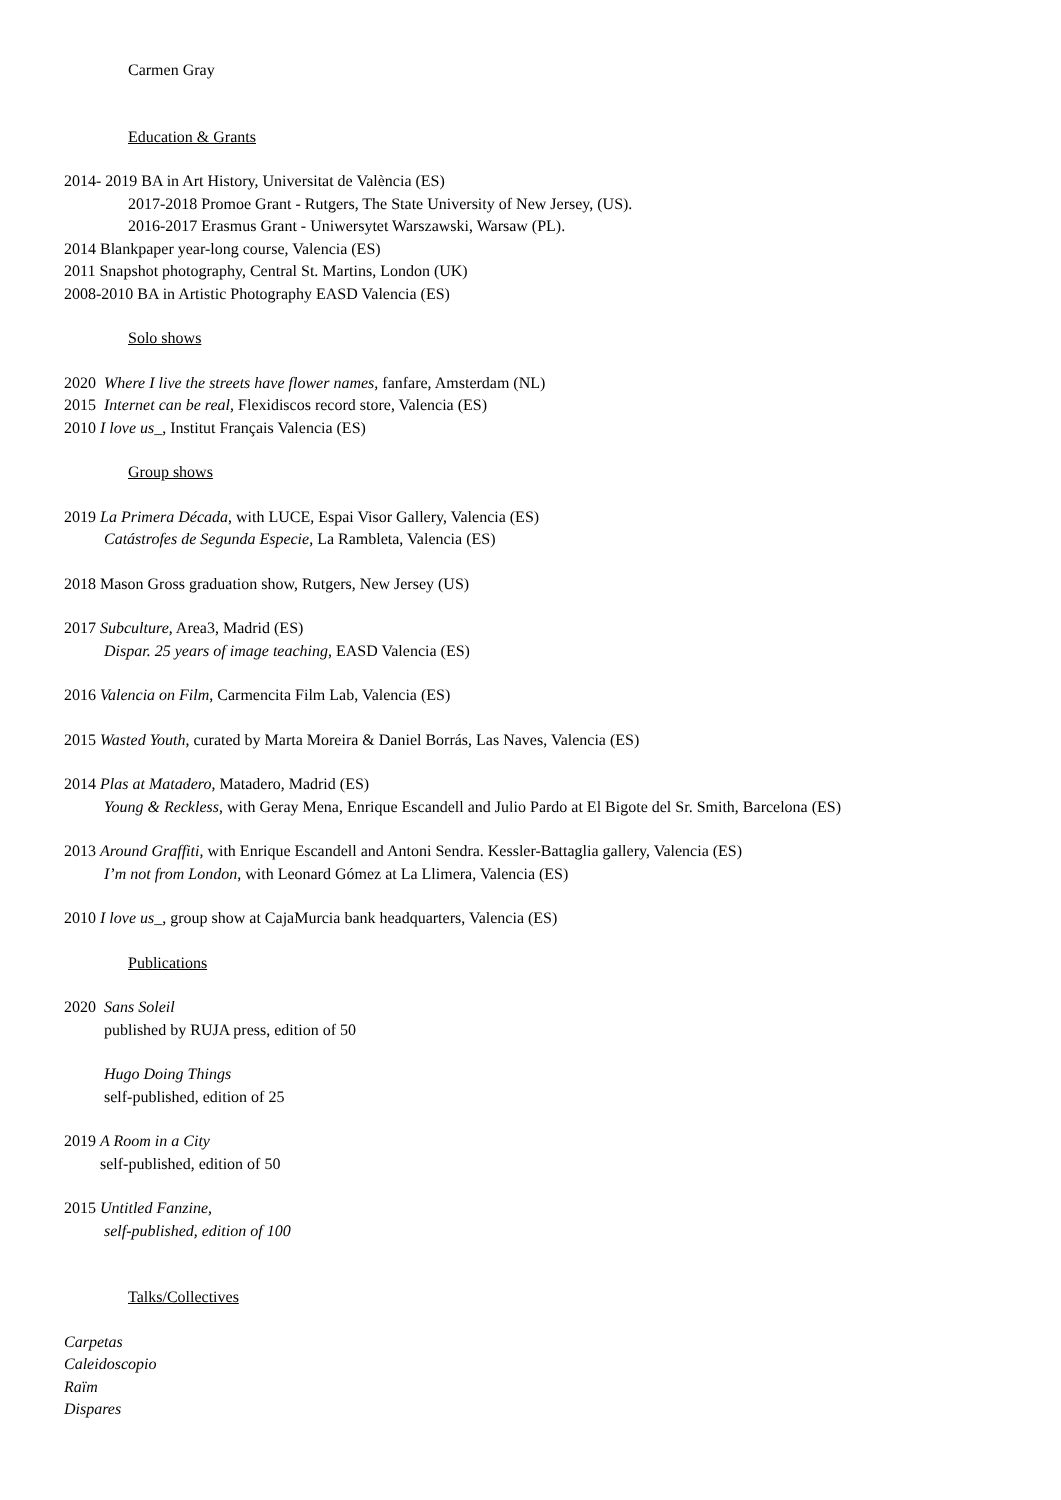Carmen Gray
Education & Grants
2014- 2019 BA in Art History, Universitat de València (ES)
2017-2018 Promoe Grant - Rutgers, The State University of New Jersey, (US).
2016-2017 Erasmus Grant - Uniwersytet Warszawski, Warsaw (PL).
2014 Blankpaper year-long course, Valencia (ES)
2011 Snapshot photography, Central St. Martins, London (UK)
2008-2010 BA in Artistic Photography EASD Valencia (ES)
Solo shows
2020 Where I live the streets have flower names, fanfare, Amsterdam (NL)
2015 Internet can be real, Flexidiscos record store, Valencia (ES)
2010 I love us_, Institut Français Valencia (ES)
Group shows
2019 La Primera Década, with LUCE, Espai Visor Gallery, Valencia (ES)
Catástrofes de Segunda Especie, La Rambleta, Valencia (ES)
2018 Mason Gross graduation show, Rutgers, New Jersey (US)
2017 Subculture, Area3, Madrid (ES)
Dispar. 25 years of image teaching, EASD Valencia (ES)
2016 Valencia on Film, Carmencita Film Lab, Valencia (ES)
2015 Wasted Youth, curated by Marta Moreira & Daniel Borrás, Las Naves, Valencia (ES)
2014 Plas at Matadero, Matadero, Madrid (ES)
Young & Reckless, with Geray Mena, Enrique Escandell and Julio Pardo at El Bigote del Sr. Smith, Barcelona (ES)
2013 Around Graffiti, with Enrique Escandell and Antoni Sendra. Kessler-Battaglia gallery, Valencia (ES)
I’m not from London, with Leonard Gómez at La Llimera, Valencia (ES)
2010 I love us_, group show at CajaMurcia bank headquarters, Valencia (ES)
Publications
2020 Sans Soleil
published by RUJA press, edition of 50
Hugo Doing Things
self-published, edition of 25
2019 A Room in a City
self-published, edition of 50
2015 Untitled Fanzine,
self-published, edition of 100
Talks/Collectives
Carpetas
Caleidoscopio
Raïm
Dispares